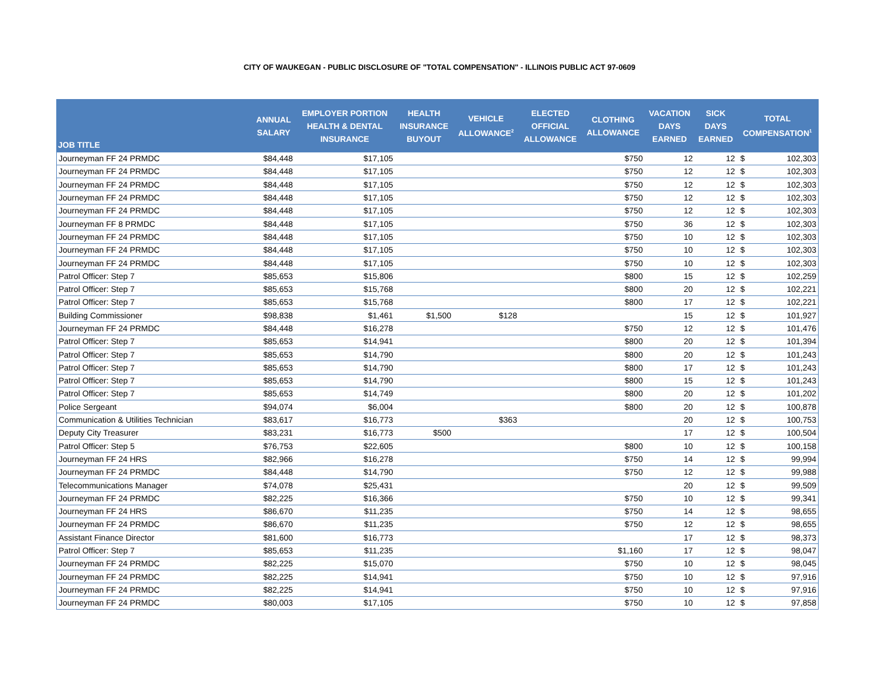CITY OF WAUKEGAN - PUBLIC DISCLOSURE OF "TOTAL COMPENSATION" - ILLINOIS PUBLIC ACT 97-0609
| JOB TITLE | ANNUAL SALARY | EMPLOYER PORTION HEALTH & DENTAL INSURANCE | HEALTH INSURANCE BUYOUT | VEHICLE ALLOWANCE<sup>2</sup> | ELECTED OFFICIAL ALLOWANCE | CLOTHING ALLOWANCE | VACATION DAYS EARNED | SICK DAYS EARNED | TOTAL COMPENSATION<sup>1</sup> | |
| --- | --- | --- | --- | --- | --- | --- | --- | --- | --- | --- |
| Journeyman FF 24 PRMDC | $84,448 | $17,105 | | | | $750 | 12 | 12 | $ | 102,303 |
| Journeyman FF 24 PRMDC | $84,448 | $17,105 | | | | $750 | 12 | 12 | $ | 102,303 |
| Journeyman FF 24 PRMDC | $84,448 | $17,105 | | | | $750 | 12 | 12 | $ | 102,303 |
| Journeyman FF 24 PRMDC | $84,448 | $17,105 | | | | $750 | 12 | 12 | $ | 102,303 |
| Journeyman FF 24 PRMDC | $84,448 | $17,105 | | | | $750 | 12 | 12 | $ | 102,303 |
| Journeyman FF 8 PRMDC | $84,448 | $17,105 | | | | $750 | 36 | 12 | $ | 102,303 |
| Journeyman FF 24 PRMDC | $84,448 | $17,105 | | | | $750 | 10 | 12 | $ | 102,303 |
| Journeyman FF 24 PRMDC | $84,448 | $17,105 | | | | $750 | 10 | 12 | $ | 102,303 |
| Journeyman FF 24 PRMDC | $84,448 | $17,105 | | | | $750 | 10 | 12 | $ | 102,303 |
| Patrol Officer: Step 7 | $85,653 | $15,806 | | | | $800 | 15 | 12 | $ | 102,259 |
| Patrol Officer: Step 7 | $85,653 | $15,768 | | | | $800 | 20 | 12 | $ | 102,221 |
| Patrol Officer: Step 7 | $85,653 | $15,768 | | | | $800 | 17 | 12 | $ | 102,221 |
| Building Commissioner | $98,838 | $1,461 | $1,500 | $128 | | | 15 | 12 | $ | 101,927 |
| Journeyman FF 24 PRMDC | $84,448 | $16,278 | | | | $750 | 12 | 12 | $ | 101,476 |
| Patrol Officer: Step 7 | $85,653 | $14,941 | | | | $800 | 20 | 12 | $ | 101,394 |
| Patrol Officer: Step 7 | $85,653 | $14,790 | | | | $800 | 20 | 12 | $ | 101,243 |
| Patrol Officer: Step 7 | $85,653 | $14,790 | | | | $800 | 17 | 12 | $ | 101,243 |
| Patrol Officer: Step 7 | $85,653 | $14,790 | | | | $800 | 15 | 12 | $ | 101,243 |
| Patrol Officer: Step 7 | $85,653 | $14,749 | | | | $800 | 20 | 12 | $ | 101,202 |
| Police Sergeant | $94,074 | $6,004 | | | | $800 | 20 | 12 | $ | 100,878 |
| Communication & Utilities Technician | $83,617 | $16,773 | | $363 | | | 20 | 12 | $ | 100,753 |
| Deputy City Treasurer | $83,231 | $16,773 | $500 | | | | 17 | 12 | $ | 100,504 |
| Patrol Officer: Step 5 | $76,753 | $22,605 | | | | $800 | 10 | 12 | $ | 100,158 |
| Journeyman FF 24 HRS | $82,966 | $16,278 | | | | $750 | 14 | 12 | $ | 99,994 |
| Journeyman FF 24 PRMDC | $84,448 | $14,790 | | | | $750 | 12 | 12 | $ | 99,988 |
| Telecommunications Manager | $74,078 | $25,431 | | | | | 20 | 12 | $ | 99,509 |
| Journeyman FF 24 PRMDC | $82,225 | $16,366 | | | | $750 | 10 | 12 | $ | 99,341 |
| Journeyman FF 24 HRS | $86,670 | $11,235 | | | | $750 | 14 | 12 | $ | 98,655 |
| Journeyman FF 24 PRMDC | $86,670 | $11,235 | | | | $750 | 12 | 12 | $ | 98,655 |
| Assistant Finance Director | $81,600 | $16,773 | | | | | 17 | 12 | $ | 98,373 |
| Patrol Officer: Step 7 | $85,653 | $11,235 | | | | $1,160 | 17 | 12 | $ | 98,047 |
| Journeyman FF 24 PRMDC | $82,225 | $15,070 | | | | $750 | 10 | 12 | $ | 98,045 |
| Journeyman FF 24 PRMDC | $82,225 | $14,941 | | | | $750 | 10 | 12 | $ | 97,916 |
| Journeyman FF 24 PRMDC | $82,225 | $14,941 | | | | $750 | 10 | 12 | $ | 97,916 |
| Journeyman FF 24 PRMDC | $80,003 | $17,105 | | | | $750 | 10 | 12 | $ | 97,858 |